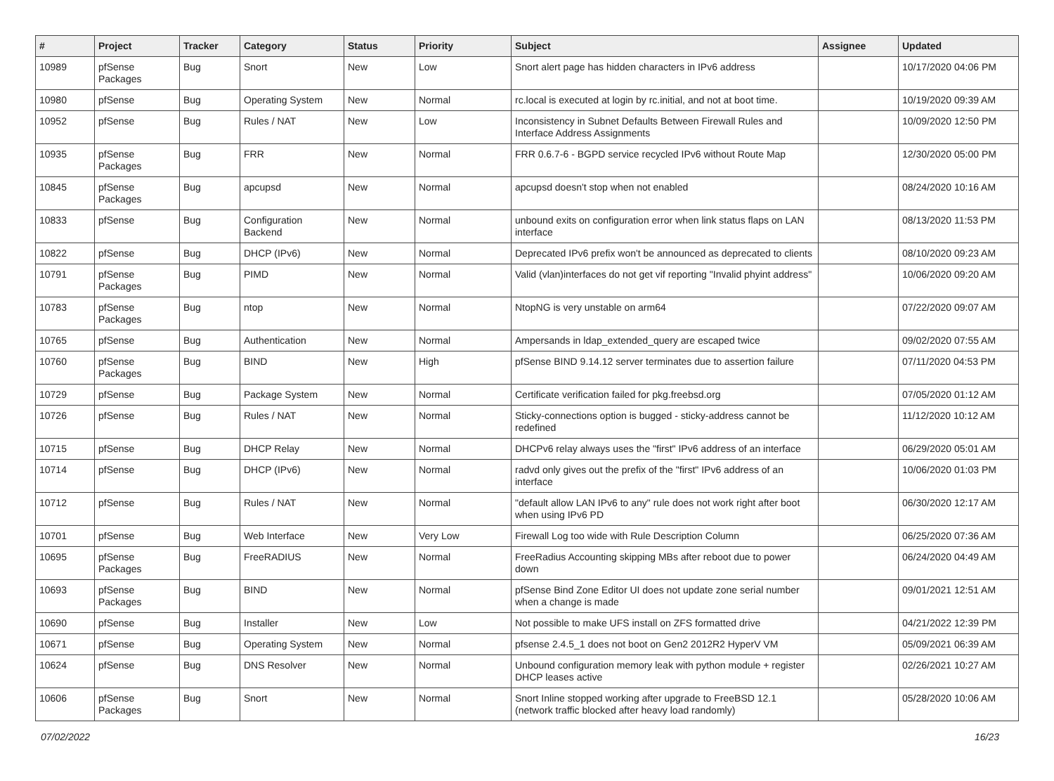| # | Project | Tracker | Category | Status | Priority | Subject | Assignee | Updated |
| --- | --- | --- | --- | --- | --- | --- | --- | --- |
| 10989 | pfSense Packages | Bug | Snort | New | Low | Snort alert page has hidden characters in IPv6 address | | 10/17/2020 04:06 PM |
| 10980 | pfSense | Bug | Operating System | New | Normal | rc.local is executed at login by rc.initial, and not at boot time. | | 10/19/2020 09:39 AM |
| 10952 | pfSense | Bug | Rules / NAT | New | Low | Inconsistency in Subnet Defaults Between Firewall Rules and Interface Address Assignments | | 10/09/2020 12:50 PM |
| 10935 | pfSense Packages | Bug | FRR | New | Normal | FRR 0.6.7-6 - BGPD service recycled IPv6 without Route Map | | 12/30/2020 05:00 PM |
| 10845 | pfSense Packages | Bug | apcupsd | New | Normal | apcupsd doesn't stop when not enabled | | 08/24/2020 10:16 AM |
| 10833 | pfSense | Bug | Configuration Backend | New | Normal | unbound exits on configuration error when link status flaps on LAN interface | | 08/13/2020 11:53 PM |
| 10822 | pfSense | Bug | DHCP (IPv6) | New | Normal | Deprecated IPv6 prefix won't be announced as deprecated to clients | | 08/10/2020 09:23 AM |
| 10791 | pfSense Packages | Bug | PIMD | New | Normal | Valid (vlan)interfaces do not get vif reporting "Invalid phyint address" | | 10/06/2020 09:20 AM |
| 10783 | pfSense Packages | Bug | ntop | New | Normal | NtopNG is very unstable on arm64 | | 07/22/2020 09:07 AM |
| 10765 | pfSense | Bug | Authentication | New | Normal | Ampersands in ldap_extended_query are escaped twice | | 09/02/2020 07:55 AM |
| 10760 | pfSense Packages | Bug | BIND | New | High | pfSense BIND 9.14.12 server terminates due to assertion failure | | 07/11/2020 04:53 PM |
| 10729 | pfSense | Bug | Package System | New | Normal | Certificate verification failed for pkg.freebsd.org | | 07/05/2020 01:12 AM |
| 10726 | pfSense | Bug | Rules / NAT | New | Normal | Sticky-connections option is bugged - sticky-address cannot be redefined | | 11/12/2020 10:12 AM |
| 10715 | pfSense | Bug | DHCP Relay | New | Normal | DHCPv6 relay always uses the "first" IPv6 address of an interface | | 06/29/2020 05:01 AM |
| 10714 | pfSense | Bug | DHCP (IPv6) | New | Normal | radvd only gives out the prefix of the "first" IPv6 address of an interface | | 10/06/2020 01:03 PM |
| 10712 | pfSense | Bug | Rules / NAT | New | Normal | "default allow LAN IPv6 to any" rule does not work right after boot when using IPv6 PD | | 06/30/2020 12:17 AM |
| 10701 | pfSense | Bug | Web Interface | New | Very Low | Firewall Log too wide with Rule Description Column | | 06/25/2020 07:36 AM |
| 10695 | pfSense Packages | Bug | FreeRADIUS | New | Normal | FreeRadius Accounting skipping MBs after reboot due to power down | | 06/24/2020 04:49 AM |
| 10693 | pfSense Packages | Bug | BIND | New | Normal | pfSense Bind Zone Editor UI does not update zone serial number when a change is made | | 09/01/2021 12:51 AM |
| 10690 | pfSense | Bug | Installer | New | Low | Not possible to make UFS install on ZFS formatted drive | | 04/21/2022 12:39 PM |
| 10671 | pfSense | Bug | Operating System | New | Normal | pfsense 2.4.5_1 does not boot on Gen2 2012R2 HyperV VM | | 05/09/2021 06:39 AM |
| 10624 | pfSense | Bug | DNS Resolver | New | Normal | Unbound configuration memory leak with python module + register DHCP leases active | | 02/26/2021 10:27 AM |
| 10606 | pfSense Packages | Bug | Snort | New | Normal | Snort Inline stopped working after upgrade to FreeBSD 12.1 (network traffic blocked after heavy load randomly) | | 05/28/2020 10:06 AM |
07/02/2022 16/23